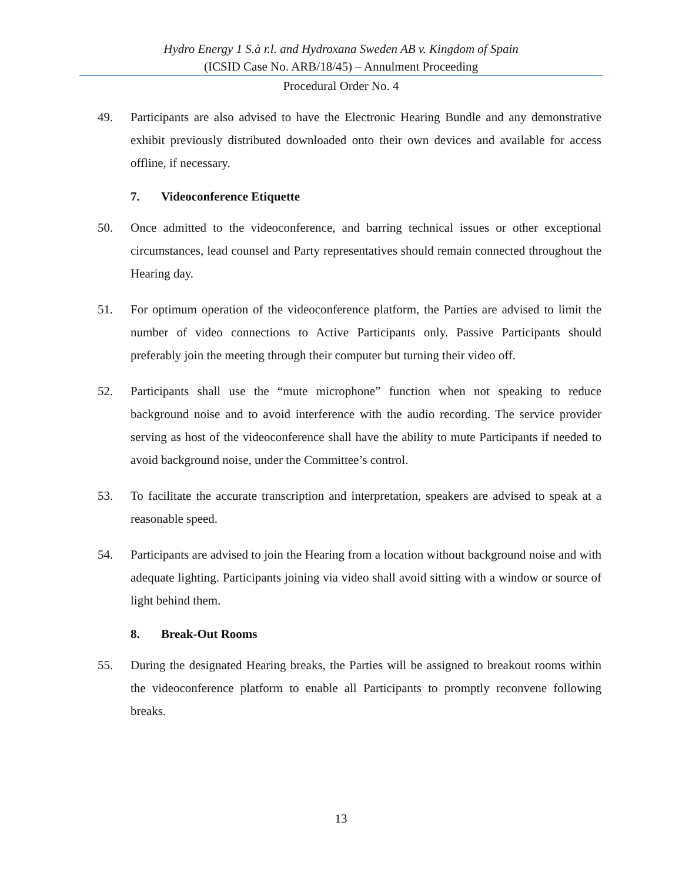Hydro Energy 1 S.à r.l. and Hydroxana Sweden AB v. Kingdom of Spain
(ICSID Case No. ARB/18/45) – Annulment Proceeding
Procedural Order No. 4
49. Participants are also advised to have the Electronic Hearing Bundle and any demonstrative exhibit previously distributed downloaded onto their own devices and available for access offline, if necessary.
7. Videoconference Etiquette
50. Once admitted to the videoconference, and barring technical issues or other exceptional circumstances, lead counsel and Party representatives should remain connected throughout the Hearing day.
51. For optimum operation of the videoconference platform, the Parties are advised to limit the number of video connections to Active Participants only. Passive Participants should preferably join the meeting through their computer but turning their video off.
52. Participants shall use the “mute microphone” function when not speaking to reduce background noise and to avoid interference with the audio recording. The service provider serving as host of the videoconference shall have the ability to mute Participants if needed to avoid background noise, under the Committee’s control.
53. To facilitate the accurate transcription and interpretation, speakers are advised to speak at a reasonable speed.
54. Participants are advised to join the Hearing from a location without background noise and with adequate lighting. Participants joining via video shall avoid sitting with a window or source of light behind them.
8. Break-Out Rooms
55. During the designated Hearing breaks, the Parties will be assigned to breakout rooms within the videoconference platform to enable all Participants to promptly reconvene following breaks.
13